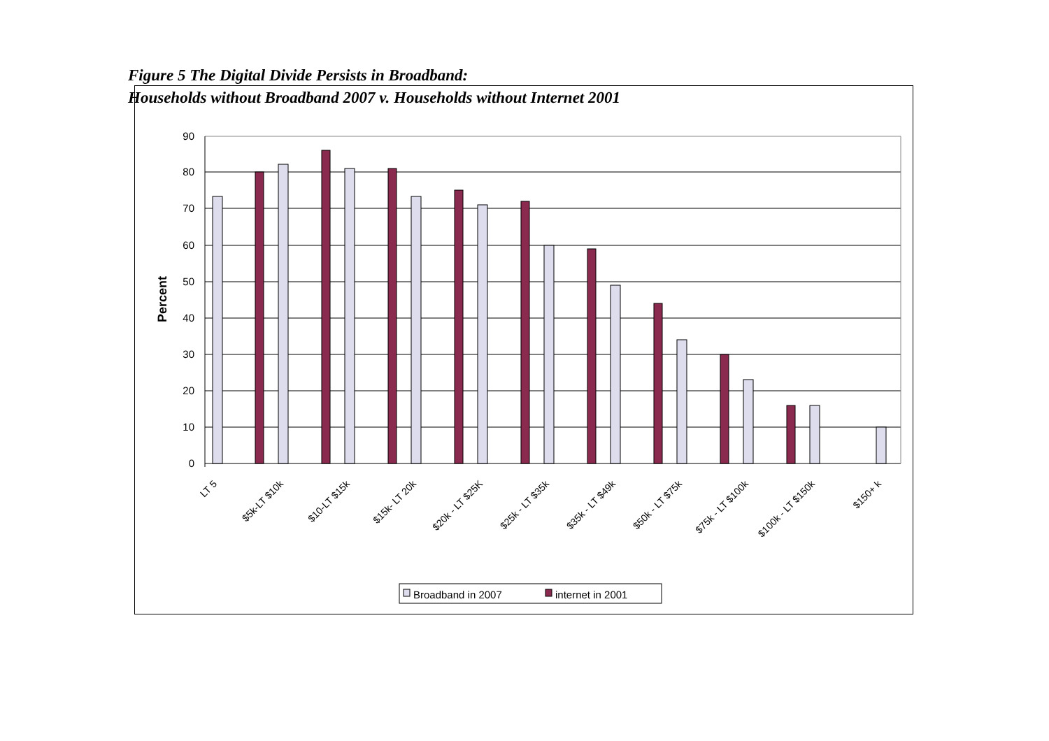Figure 5 The Digital Divide Persists in Broadband:
Households without Broadband 2007 v. Households without Internet 2001
90
80
70
60
50
40
30
20
10
0
Percent
LT 5
$5k-LT $10k
$10-LT $15k
$15k- LT 20k
$20k - LT $25K
$25k - LT $35k
$35k - LT $49k
$50k - LT $75k
$75k - LT $100k
$100k - LT $150k
$150+ k
Broadband in 2007
internet in 2001